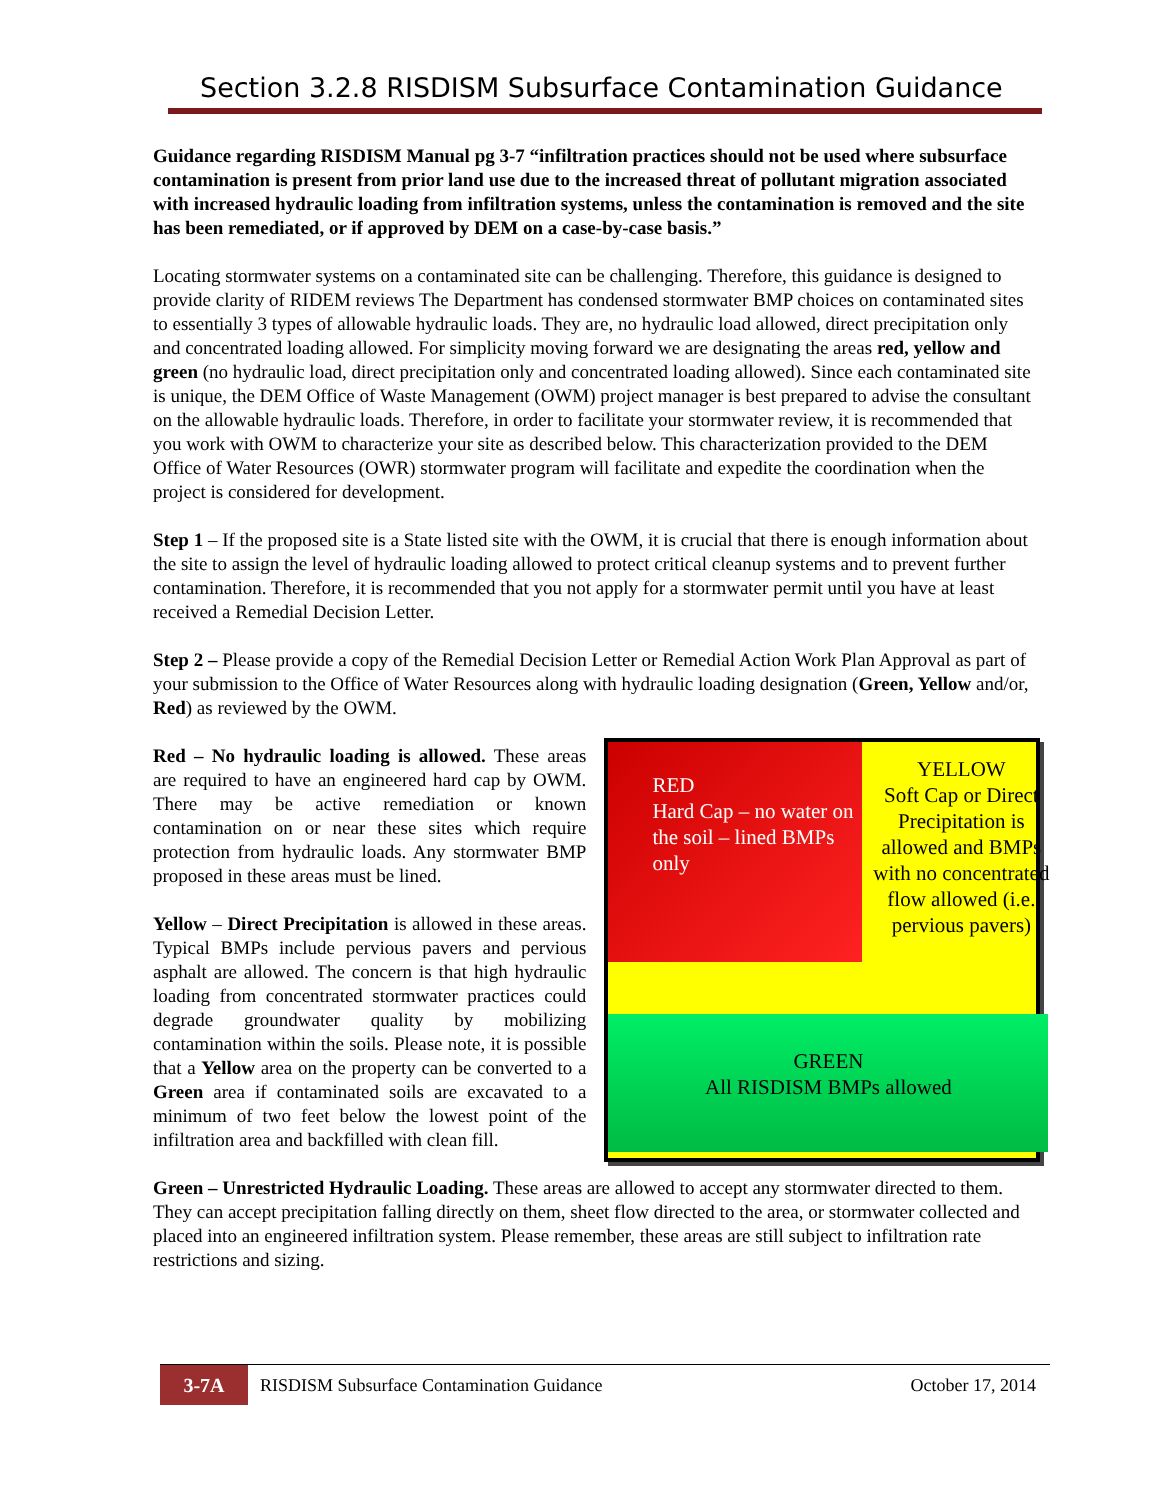Section 3.2.8 RISDISM Subsurface Contamination Guidance
Guidance regarding RISDISM Manual pg 3-7 “infiltration practices should not be used where subsurface contamination is present from prior land use due to the increased threat of pollutant migration associated with increased hydraulic loading from infiltration systems, unless the contamination is removed and the site has been remediated, or if approved by DEM on a case-by-case basis.”
Locating stormwater systems on a contaminated site can be challenging. Therefore, this guidance is designed to provide clarity of RIDEM reviews The Department has condensed stormwater BMP choices on contaminated sites to essentially 3 types of allowable hydraulic loads. They are, no hydraulic load allowed, direct precipitation only and concentrated loading allowed. For simplicity moving forward we are designating the areas red, yellow and green (no hydraulic load, direct precipitation only and concentrated loading allowed). Since each contaminated site is unique, the DEM Office of Waste Management (OWM) project manager is best prepared to advise the consultant on the allowable hydraulic loads. Therefore, in order to facilitate your stormwater review, it is recommended that you work with OWM to characterize your site as described below. This characterization provided to the DEM Office of Water Resources (OWR) stormwater program will facilitate and expedite the coordination when the project is considered for development.
Step 1 – If the proposed site is a State listed site with the OWM, it is crucial that there is enough information about the site to assign the level of hydraulic loading allowed to protect critical cleanup systems and to prevent further contamination. Therefore, it is recommended that you not apply for a stormwater permit until you have at least received a Remedial Decision Letter.
Step 2 – Please provide a copy of the Remedial Decision Letter or Remedial Action Work Plan Approval as part of your submission to the Office of Water Resources along with hydraulic loading designation (Green, Yellow and/or, Red) as reviewed by the OWM.
Red – No hydraulic loading is allowed. These areas are required to have an engineered hard cap by OWM. There may be active remediation or known contamination on or near these sites which require protection from hydraulic loads. Any stormwater BMP proposed in these areas must be lined.
Yellow – Direct Precipitation is allowed in these areas. Typical BMPs include pervious pavers and pervious asphalt are allowed. The concern is that high hydraulic loading from concentrated stormwater practices could degrade groundwater quality by mobilizing contamination within the soils. Please note, it is possible that a Yellow area on the property can be converted to a Green area if contaminated soils are excavated to a minimum of two feet below the lowest point of the infiltration area and backfilled with clean fill.
RED
Hard Cap – no water on the soil – lined BMPs only
YELLOW
Soft Cap or Direct Precipitation is allowed and BMPs with no concentrated flow allowed (i.e. pervious pavers)
GREEN
All RISDISM BMPs allowed
Green – Unrestricted Hydraulic Loading. These areas are allowed to accept any stormwater directed to them. They can accept precipitation falling directly on them, sheet flow directed to the area, or stormwater collected and placed into an engineered infiltration system. Please remember, these areas are still subject to infiltration rate restrictions and sizing.
3-7A
RISDISM Subsurface Contamination Guidance
October 17, 2014